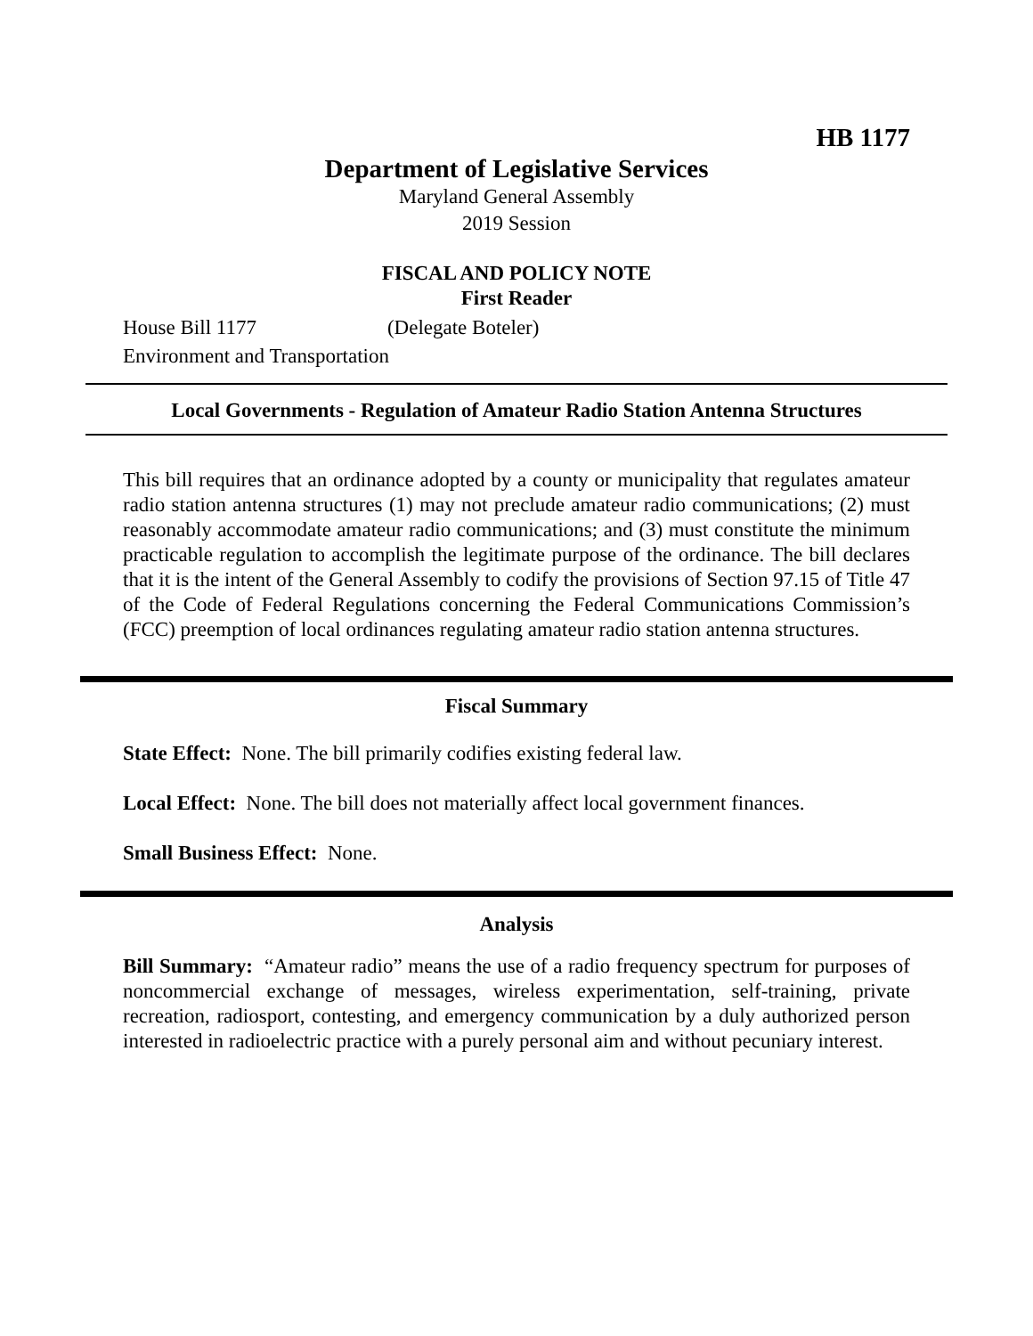HB 1177
Department of Legislative Services
Maryland General Assembly
2019 Session
FISCAL AND POLICY NOTE
First Reader
House Bill 1177 (Delegate Boteler)
Environment and Transportation
Local Governments - Regulation of Amateur Radio Station Antenna Structures
This bill requires that an ordinance adopted by a county or municipality that regulates amateur radio station antenna structures (1) may not preclude amateur radio communications; (2) must reasonably accommodate amateur radio communications; and (3) must constitute the minimum practicable regulation to accomplish the legitimate purpose of the ordinance. The bill declares that it is the intent of the General Assembly to codify the provisions of Section 97.15 of Title 47 of the Code of Federal Regulations concerning the Federal Communications Commission’s (FCC) preemption of local ordinances regulating amateur radio station antenna structures.
Fiscal Summary
State Effect: None. The bill primarily codifies existing federal law.
Local Effect: None. The bill does not materially affect local government finances.
Small Business Effect: None.
Analysis
Bill Summary: “Amateur radio” means the use of a radio frequency spectrum for purposes of noncommercial exchange of messages, wireless experimentation, self-training, private recreation, radiosport, contesting, and emergency communication by a duly authorized person interested in radioelectric practice with a purely personal aim and without pecuniary interest.